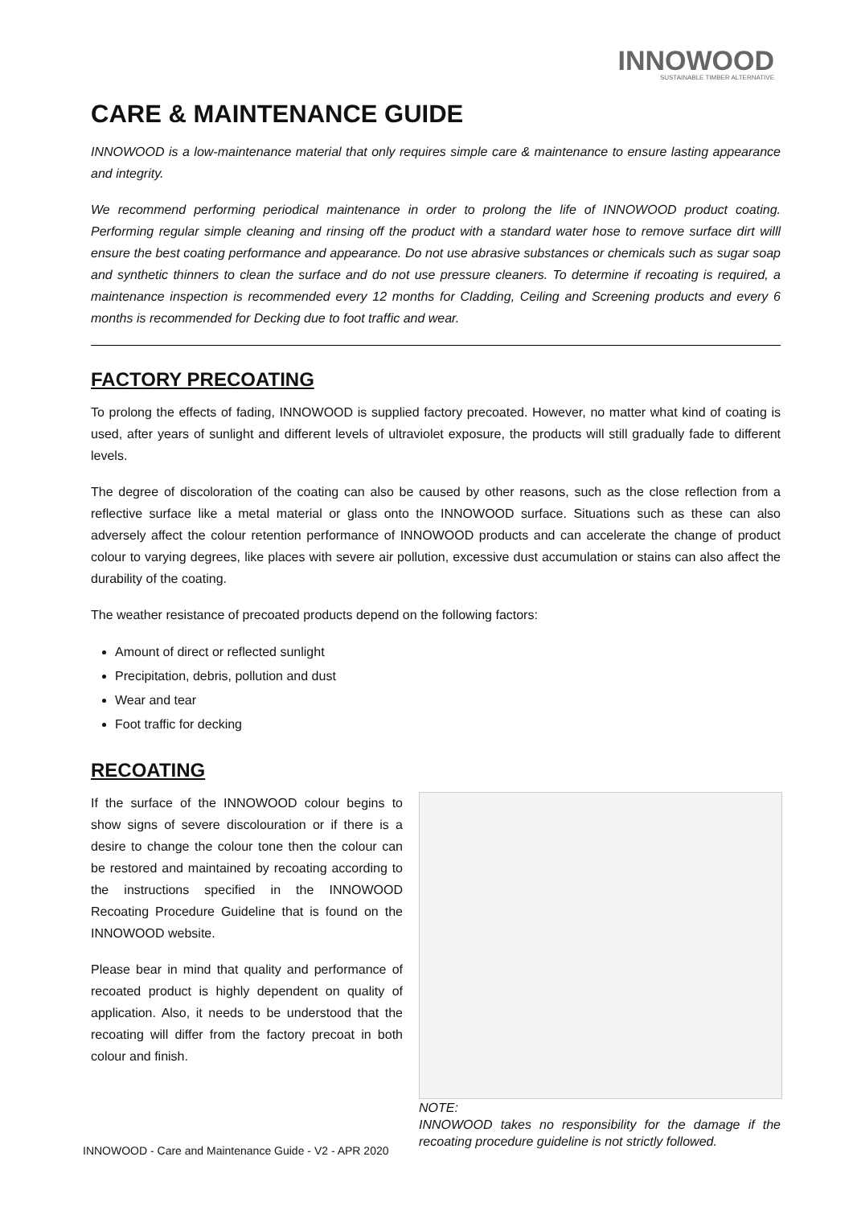INNOWOOD
SUSTAINABLE TIMBER ALTERNATIVE
CARE & MAINTENANCE GUIDE
INNOWOOD is a low-maintenance material that only requires simple care & maintenance to ensure lasting appearance and integrity.
We recommend performing periodical maintenance in order to prolong the life of INNOWOOD product coating. Performing regular simple cleaning and rinsing off the product with a standard water hose to remove surface dirt willl ensure the best coating performance and appearance. Do not use abrasive substances or chemicals such as sugar soap and synthetic thinners to clean the surface and do not use pressure cleaners. To determine if recoating is required, a maintenance inspection is recommended every 12 months for Cladding, Ceiling and Screening products and every 6 months is recommended for Decking due to foot traffic and wear.
FACTORY PRECOATING
To prolong the effects of fading, INNOWOOD is supplied factory precoated. However, no matter what kind of coating is used, after years of sunlight and different levels of ultraviolet exposure, the products will still gradually fade to different levels.
The degree of discoloration of the coating can also be caused by other reasons, such as the close reflection from a reflective surface like a metal material or glass onto the INNOWOOD surface. Situations such as these can also adversely affect the colour retention performance of INNOWOOD products and can accelerate the change of product colour to varying degrees, like places with severe air pollution, excessive dust accumulation or stains can also affect the durability of the coating.
The weather resistance of precoated products depend on the following factors:
Amount of direct or reflected sunlight
Precipitation, debris, pollution and dust
Wear and tear
Foot traffic for decking
RECOATING
If the surface of the INNOWOOD colour begins to show signs of severe discolouration or if there is a desire to change the colour tone then the colour can be restored and maintained by recoating according to the instructions specified in the INNOWOOD Recoating Procedure Guideline that is found on the INNOWOOD website.
Please bear in mind that quality and performance of recoated product is highly dependent on quality of application. Also, it needs to be understood that the recoating will differ from the factory precoat in both colour and finish.
NOTE:
INNOWOOD takes no responsibility for the damage if the recoating procedure guideline is not strictly followed.
INNOWOOD - Care and Maintenance Guide - V2 - APR 2020